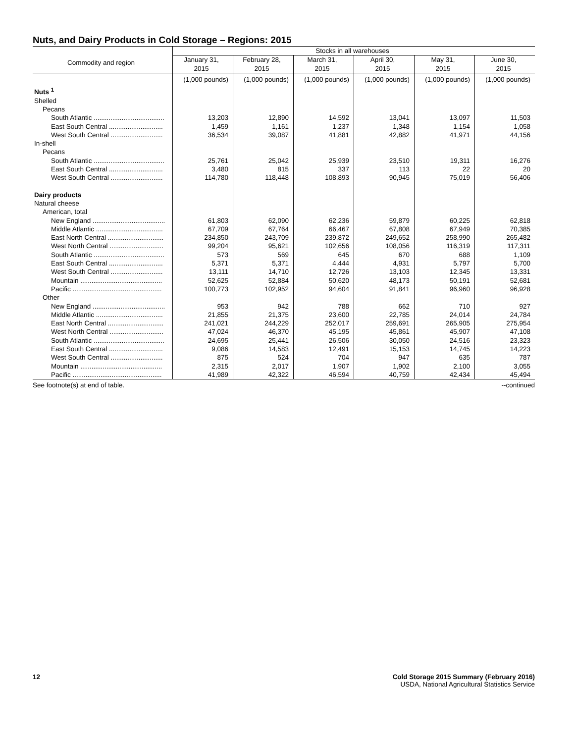Nuts, and Dairy Products in Cold Storage – Regions: 2015
| Commodity and region | Stocks in all warehouses | | | | | |
| --- | --- | --- | --- | --- | --- | --- |
| | January 31, 2015 | February 28, 2015 | March 31, 2015 | April 30, 2015 | May 31, 2015 | June 30, 2015 |
| | (1,000 pounds) | (1,000 pounds) | (1,000 pounds) | (1,000 pounds) | (1,000 pounds) | (1,000 pounds) |
| Nuts <sup>1</sup> | | | | | | |
| Shelled | | | | | | |
| Pecans | | | | | | |
| South Atlantic ...................................... | 13,203 | 12,890 | 14,592 | 13,041 | 13,097 | 11,503 |
| East South Central ............................. | 1,459 | 1,161 | 1,237 | 1,348 | 1,154 | 1,058 |
| West South Central ............................ | 36,534 | 39,087 | 41,881 | 42,882 | 41,971 | 44,156 |
| In-shell | | | | | | |
| Pecans | | | | | | |
| South Atlantic ...................................... | 25,761 | 25,042 | 25,939 | 23,510 | 19,311 | 16,276 |
| East South Central ............................. | 3,480 | 815 | 337 | 113 | 22 | 20 |
| West South Central ............................ | 114,780 | 118,448 | 108,893 | 90,945 | 75,019 | 56,406 |
| Dairy products | | | | | | |
| Natural cheese | | | | | | |
| American, total | | | | | | |
| New England ....................................... | 61,803 | 62,090 | 62,236 | 59,879 | 60,225 | 62,818 |
| Middle Atlantic .................................... | 67,709 | 67,764 | 66,467 | 67,808 | 67,949 | 70,385 |
| East North Central .............................. | 234,850 | 243,709 | 239,872 | 249,652 | 258,990 | 265,482 |
| West North Central ............................. | 99,204 | 95,621 | 102,656 | 108,056 | 116,319 | 117,311 |
| South Atlantic ...................................... | 573 | 569 | 645 | 670 | 688 | 1,109 |
| East South Central ............................. | 5,371 | 5,371 | 4,444 | 4,931 | 5,797 | 5,700 |
| West South Central ............................ | 13,111 | 14,710 | 12,726 | 13,103 | 12,345 | 13,331 |
| Mountain ............................................ | 52,625 | 52,884 | 50,620 | 48,173 | 50,191 | 52,681 |
| Pacific ................................................ | 100,773 | 102,952 | 94,604 | 91,841 | 96,960 | 96,928 |
| Other | | | | | | |
| New England ....................................... | 953 | 942 | 788 | 662 | 710 | 927 |
| Middle Atlantic .................................... | 21,855 | 21,375 | 23,600 | 22,785 | 24,014 | 24,784 |
| East North Central .............................. | 241,021 | 244,229 | 252,017 | 259,691 | 265,905 | 275,954 |
| West North Central ............................. | 47,024 | 46,370 | 45,195 | 45,861 | 45,907 | 47,108 |
| South Atlantic ...................................... | 24,695 | 25,441 | 26,506 | 30,050 | 24,516 | 23,323 |
| East South Central ............................. | 9,086 | 14,583 | 12,491 | 15,153 | 14,745 | 14,223 |
| West South Central ............................ | 875 | 524 | 704 | 947 | 635 | 787 |
| Mountain ............................................ | 2,315 | 2,017 | 1,907 | 1,902 | 2,100 | 3,055 |
| Pacific ................................................ | 41,989 | 42,322 | 46,594 | 40,759 | 42,434 | 45,494 |
See footnote(s) at end of table. --continued
12 Cold Storage 2015 Summary (February 2016)
USDA, National Agricultural Statistics Service